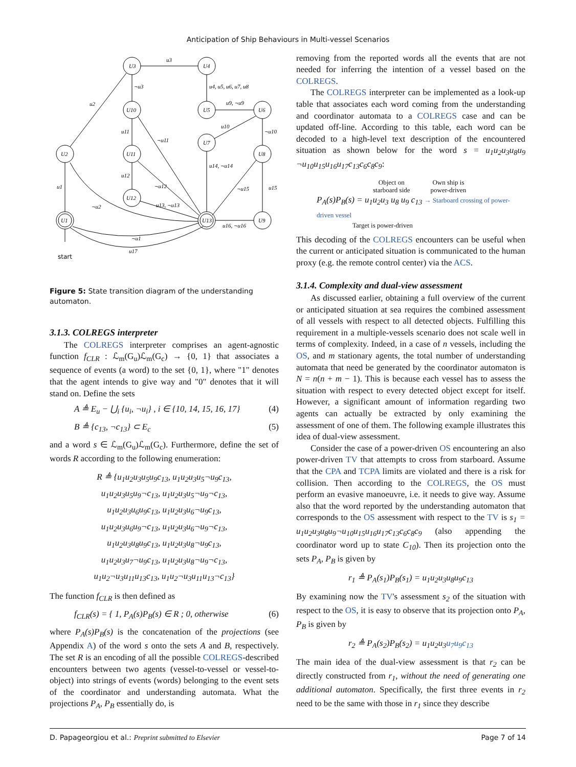Anticipation of Ship Behaviours in Multi-vessel Scenarios
U3
U4
U10
U5
U6
U2
U11
U7
U8
U12
U1
U13
U9
u3
¬u3
u4, u5, u6, u7, u8
u9, ¬u9
u2
u11
¬u11
u10
¬u10
u14, ¬u14
u12
¬u12
¬u15
u15
u1
¬u2
u13, ¬u13
u16, ¬u16
¬u1
u17
start
Figure 5: State transition diagram of the understanding automaton.
3.1.3. COLREGS interpreter
The COLREGS interpreter comprises an agent-agnostic function f<sub>CLR</sub> : ℒ<sub>m</sub>(G<sub>u</sub>)ℒ<sub>m</sub>(G<sub>c</sub>) → {0, 1} that associates a sequence of events (a word) to the set {0, 1}, where "1" denotes that the agent intends to give way and "0" denotes that it will stand on. Define the sets
A ≜ E<sub>u</sub> − ⋃<sub>i</sub> {u<sub>i</sub>, ¬u<sub>i</sub>} , i ∈ {10, 14, 15, 16, 17} (4)
B ≜ {c<sub>13</sub>, ¬c<sub>13</sub>} ⊂ E<sub>c</sub> (5)
and a word s ∈ ℒ<sub>m</sub>(G<sub>u</sub>)ℒ<sub>m</sub>(G<sub>c</sub>). Furthermore, define the set of words R according to the following enumeration:
R ≜ {u<sub>1</sub>u<sub>2</sub>u<sub>3</sub>u<sub>5</sub>u<sub>9</sub>c<sub>13</sub>, u<sub>1</sub>u<sub>2</sub>u<sub>3</sub>u<sub>5</sub>¬u<sub>9</sub>c<sub>13</sub>,
u<sub>1</sub>u<sub>2</sub>u<sub>3</sub>u<sub>5</sub>u<sub>9</sub>¬c<sub>13</sub>, u<sub>1</sub>u<sub>2</sub>u<sub>3</sub>u<sub>5</sub>¬u<sub>9</sub>¬c<sub>13</sub>,
u<sub>1</sub>u<sub>2</sub>u<sub>3</sub>u<sub>6</sub>u<sub>9</sub>c<sub>13</sub>, u<sub>1</sub>u<sub>2</sub>u<sub>3</sub>u<sub>6</sub>¬u<sub>9</sub>c<sub>13</sub>,
u<sub>1</sub>u<sub>2</sub>u<sub>3</sub>u<sub>6</sub>u<sub>9</sub>¬c<sub>13</sub>, u<sub>1</sub>u<sub>2</sub>u<sub>3</sub>u<sub>6</sub>¬u<sub>9</sub>¬c<sub>13</sub>,
u<sub>1</sub>u<sub>2</sub>u<sub>3</sub>u<sub>8</sub>u<sub>9</sub>c<sub>13</sub>, u<sub>1</sub>u<sub>2</sub>u<sub>3</sub>u<sub>8</sub>¬u<sub>9</sub>c<sub>13</sub>,
u<sub>1</sub>u<sub>2</sub>u<sub>3</sub>u<sub>7</sub>¬u<sub>9</sub>c<sub>13</sub>, u<sub>1</sub>u<sub>2</sub>u<sub>3</sub>u<sub>8</sub>¬u<sub>9</sub>¬c<sub>13</sub>,
u<sub>1</sub>u<sub>2</sub>¬u<sub>3</sub>u<sub>11</sub>u<sub>13</sub>c<sub>13</sub>, u<sub>1</sub>u<sub>2</sub>¬u<sub>3</sub>u<sub>11</sub>u<sub>13</sub>¬c<sub>13</sub>}
The function f<sub>CLR</sub> is then defined as
f<sub>CLR</sub>(s) = { 1, P<sub>A</sub>(s)P<sub>B</sub>(s) ∈ R ; 0, otherwise (6)
where P<sub>A</sub>(s)P<sub>B</sub>(s) is the concatenation of the projections (see Appendix A) of the word s onto the sets A and B, respectively. The set R is an encoding of all the possible COLREGS-described encounters between two agents (vessel-to-vessel or vessel-to-object) into strings of events (words) belonging to the event sets of the coordinator and understanding automata. What the projections P<sub>A</sub>, P<sub>B</sub> essentially do, is
removing from the reported words all the events that are not needed for inferring the intention of a vessel based on the COLREGS.
The COLREGS interpreter can be implemented as a look-up table that associates each word coming from the understanding and coordinator automata to a COLREGS case and can be updated off-line. According to this table, each word can be decoded to a high-level text description of the encountered situation as shown below for the word s = u<sub>1</sub>u<sub>2</sub>u<sub>3</sub>u<sub>8</sub>u<sub>9</sub> ¬u<sub>10</sub>u<sub>15</sub>u<sub>16</sub>u<sub>17</sub>c<sub>13</sub>c<sub>6</sub>c<sub>8</sub>c<sub>9</sub>:
Object on
starboard side Own ship is
power-driven
P<sub>A</sub>(s)P<sub>B</sub>(s) = u<sub>1</sub>u<sub>2</sub>u<sub>3</sub> u<sub>8</sub> u<sub>9</sub> c<sub>13</sub> → Starboard crossing of power-driven vessel
Target is power-driven
This decoding of the COLREGS encounters can be useful when the current or anticipated situation is communicated to the human proxy (e.g. the remote control center) via the ACS.
3.1.4. Complexity and dual-view assessment
As discussed earlier, obtaining a full overview of the current or anticipated situation at sea requires the combined assessment of all vessels with respect to all detected objects. Fulfilling this requirement in a multiple-vessels scenario does not scale well in terms of complexity. Indeed, in a case of n vessels, including the OS, and m stationary agents, the total number of understanding automata that need be generated by the coordinator automaton is N = n(n + m − 1). This is because each vessel has to assess the situation with respect to every detected object except for itself. However, a significant amount of information regarding two agents can actually be extracted by only examining the assessment of one of them. The following example illustrates this idea of dual-view assessment.
Consider the case of a power-driven OS encountering an also power-driven TV that attempts to cross from starboard. Assume that the CPA and TCPA limits are violated and there is a risk for collision. Then according to the COLREGS, the OS must perform an evasive manoeuvre, i.e. it needs to give way. Assume also that the word reported by the understanding automaton that corresponds to the OS assessment with respect to the TV is s<sub>1</sub> = u<sub>1</sub>u<sub>2</sub>u<sub>3</sub>u<sub>8</sub>u<sub>9</sub>¬u<sub>10</sub>u<sub>15</sub>u<sub>16</sub>u<sub>17</sub>c<sub>13</sub>c<sub>6</sub>c<sub>8</sub>c<sub>9</sub> (also appending the coordinator word up to state C<sub>10</sub>). Then its projection onto the sets P<sub>A</sub>, P<sub>B</sub> is given by
r<sub>1</sub> ≜ P<sub>A</sub>(s<sub>1</sub>)P<sub>B</sub>(s<sub>1</sub>) = u<sub>1</sub>u<sub>2</sub>u<sub>3</sub>u<sub>8</sub>u<sub>9</sub>c<sub>13</sub>
By examining now the TV's assessment s<sub>2</sub> of the situation with respect to the OS, it is easy to observe that its projection onto P<sub>A</sub>, P<sub>B</sub> is given by
r<sub>2</sub> ≜ P<sub>A</sub>(s<sub>2</sub>)P<sub>B</sub>(s<sub>2</sub>) = u<sub>1</sub>u<sub>2</sub>u<sub>3</sub>u<sub>7</sub>u<sub>9</sub>c<sub>13</sub>
The main idea of the dual-view assessment is that r<sub>2</sub> can be directly constructed from r<sub>1</sub>, without the need of generating one additional automaton. Specifically, the first three events in r<sub>2</sub> need to be the same with those in r<sub>1</sub> since they describe
D. Papageorgiou et al.: Preprint submitted to Elsevier Page 7 of 14